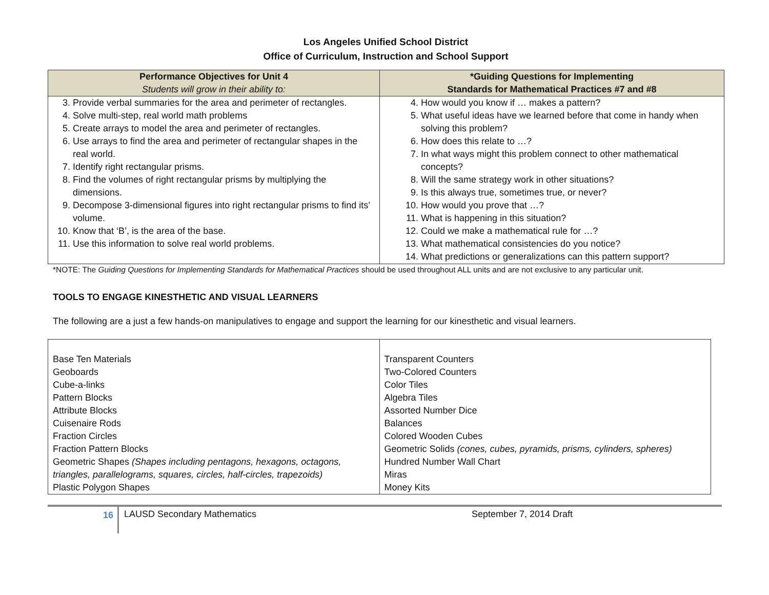Los Angeles Unified School District
Office of Curriculum, Instruction and School Support
| Performance Objectives for Unit 4 Students will grow in their ability to: | *Guiding Questions for Implementing Standards for Mathematical Practices #7 and #8 |
| --- | --- |
| 3. Provide verbal summaries for the area and perimeter of rectangles. 4. Solve multi-step, real world math problems 5. Create arrays to model the area and perimeter of rectangles. 6. Use arrays to find the area and perimeter of rectangular shapes in the real world. 7. Identify right rectangular prisms. 8. Find the volumes of right rectangular prisms by multiplying the dimensions. 9. Decompose 3-dimensional figures into right rectangular prisms to find its’ volume. 10. Know that ‘B’, is the area of the base. 11. Use this information to solve real world problems. | 4. How would you know if … makes a pattern? 5. What useful ideas have we learned before that come in handy when solving this problem? 6. How does this relate to …? 7. In what ways might this problem connect to other mathematical concepts? 8. Will the same strategy work in other situations? 9. Is this always true, sometimes true, or never? 10. How would you prove that …? 11. What is happening in this situation? 12. Could we make a mathematical rule for …? 13. What mathematical consistencies do you notice? 14. What predictions or generalizations can this pattern support? |
*NOTE: The Guiding Questions for Implementing Standards for Mathematical Practices should be used throughout ALL units and are not exclusive to any particular unit.
TOOLS TO ENGAGE KINESTHETIC AND VISUAL LEARNERS
The following are a just a few hands-on manipulatives to engage and support the learning for our kinesthetic and visual learners.
| Base Ten Materials Geoboards Cube-a-links Pattern Blocks Attribute Blocks Cuisenaire Rods Fraction Circles Fraction Pattern Blocks Geometric Shapes (Shapes including pentagons, hexagons, octagons, triangles, parallelograms, squares, circles, half-circles, trapezoids) Plastic Polygon Shapes | Transparent Counters Two-Colored Counters Color Tiles Algebra Tiles Assorted Number Dice Balances Colored Wooden Cubes Geometric Solids (cones, cubes, pyramids, prisms, cylinders, spheres) Hundred Number Wall Chart Miras Money Kits |
16
LAUSD Secondary Mathematics September 7, 2014 Draft